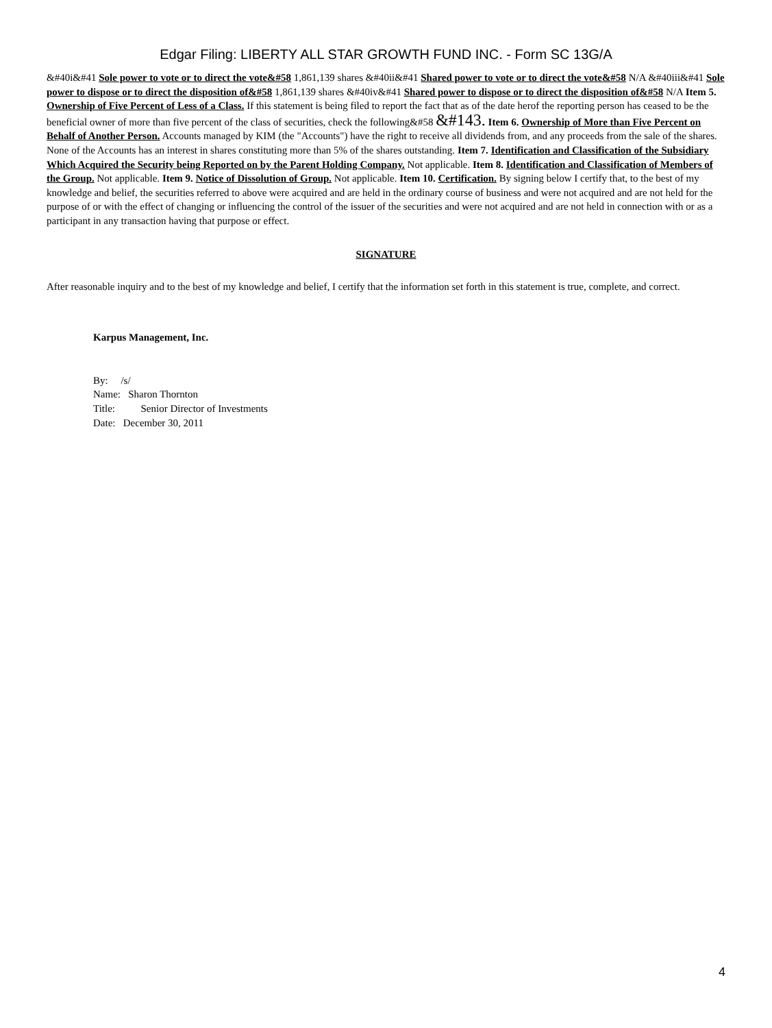Edgar Filing: LIBERTY ALL STAR GROWTH FUND INC. - Form SC 13G/A
&#40i&#41 Sole power to vote or to direct the vote&#58 1,861,139 shares &#40ii&#41 Shared power to vote or to direct the vote&#58 N/A &#40iii&#41 Sole power to dispose or to direct the disposition of&#58 1,861,139 shares &#40iv&#41 Shared power to dispose or to direct the disposition of&#58 N/A Item 5. Ownership of Five Percent of Less of a Class. If this statement is being filed to report the fact that as of the date herof the reporting person has ceased to be the beneficial owner of more than five percent of the class of securities, check the following&#58 &#143. Item 6. Ownership of More than Five Percent on Behalf of Another Person. Accounts managed by KIM (the "Accounts") have the right to receive all dividends from, and any proceeds from the sale of the shares. None of the Accounts has an interest in shares constituting more than 5% of the shares outstanding. Item 7. Identification and Classification of the Subsidiary Which Acquired the Security being Reported on by the Parent Holding Company. Not applicable. Item 8. Identification and Classification of Members of the Group. Not applicable. Item 9. Notice of Dissolution of Group. Not applicable. Item 10. Certification. By signing below I certify that, to the best of my knowledge and belief, the securities referred to above were acquired and are held in the ordinary course of business and were not acquired and are not held for the purpose of or with the effect of changing or influencing the control of the issuer of the securities and were not acquired and are not held in connection with or as a participant in any transaction having that purpose or effect.
SIGNATURE
After reasonable inquiry and to the best of my knowledge and belief, I certify that the information set forth in this statement is true, complete, and correct.
Karpus Management, Inc.
By: /s/
Name: Sharon Thornton
Title: Senior Director of Investments
Date: December 30, 2011
4